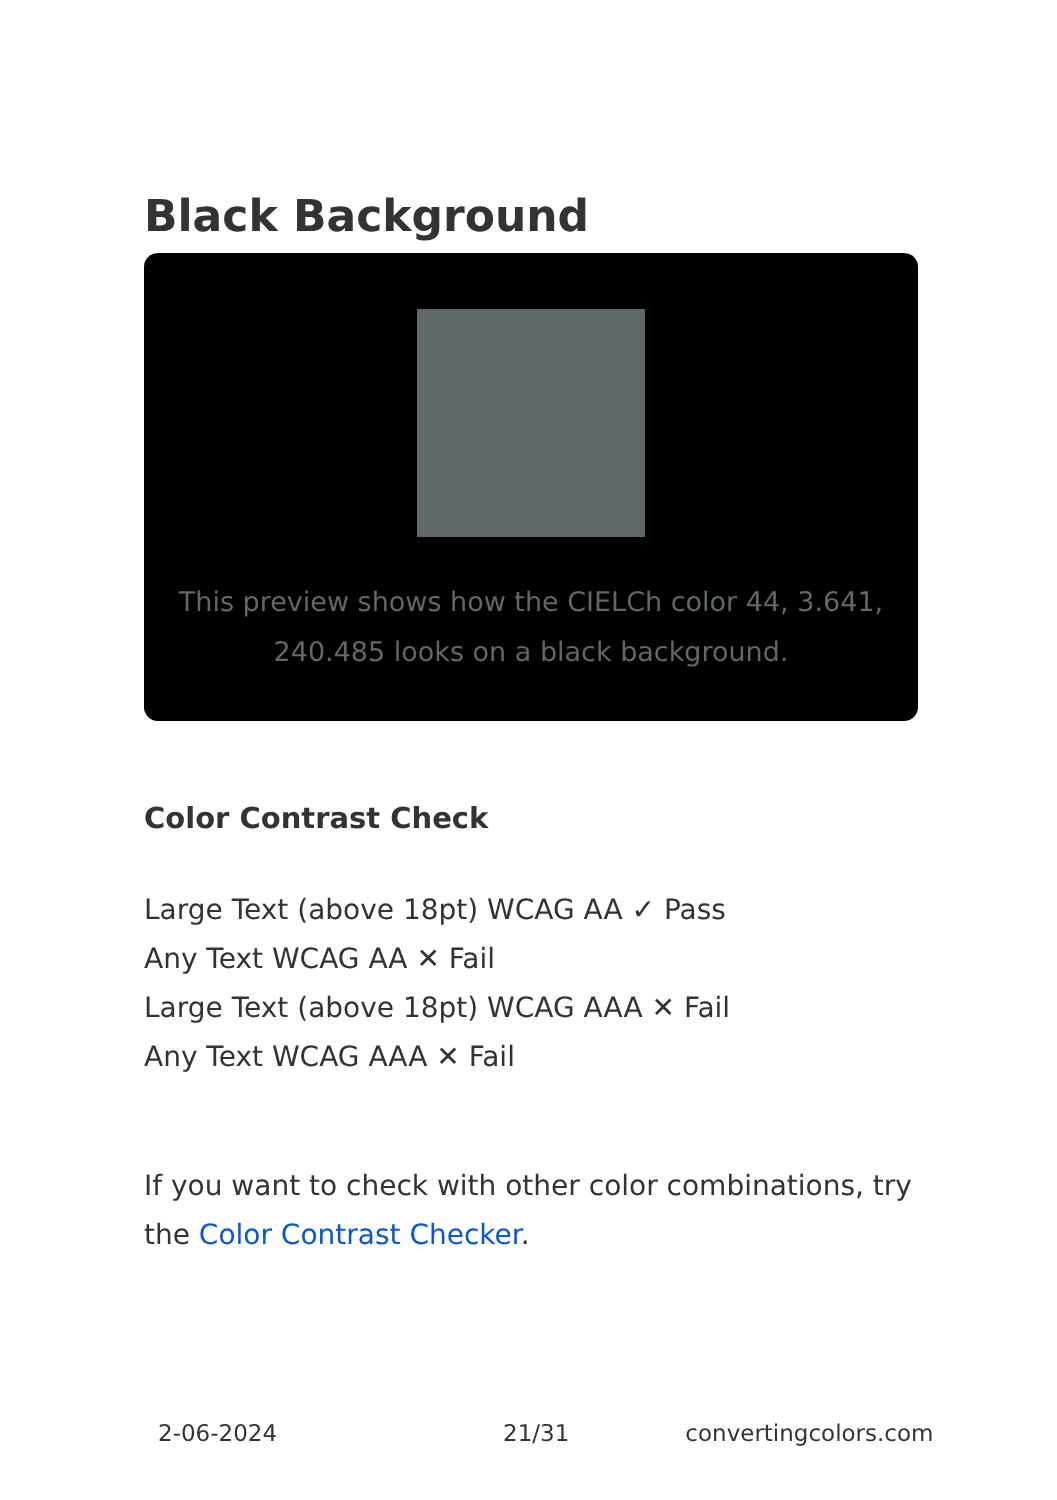Black Background
This preview shows how the CIELCh color 44, 3.641, 240.485 looks on a black background.
Color Contrast Check
Large Text (above 18pt) WCAG AA ✓ Pass
Any Text WCAG AA ✕ Fail
Large Text (above 18pt) WCAG AAA ✕ Fail
Any Text WCAG AAA ✕ Fail
If you want to check with other color combinations, try the Color Contrast Checker.
2-06-2024 21/31 convertingcolors.com